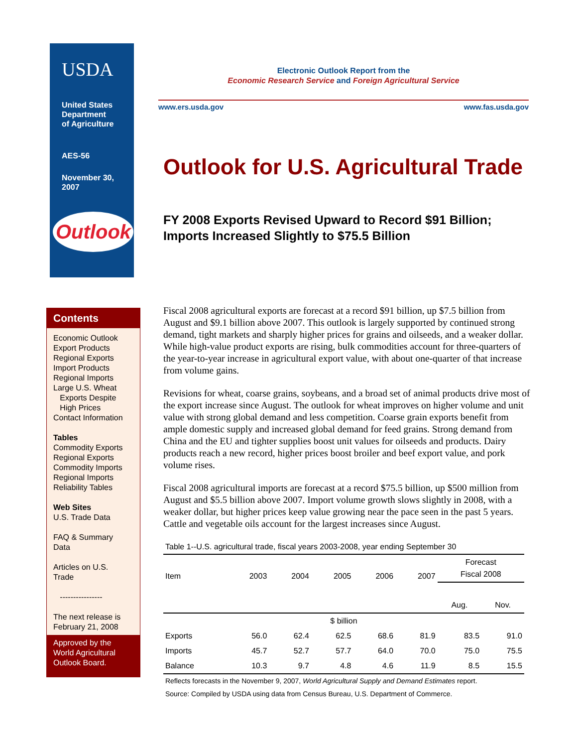USDA
United States
Department
of Agriculture
AES-56
November 30,
2007
Outlook
Electronic Outlook Report from the
Economic Research Service and Foreign Agricultural Service
www.ers.usda.gov www.fas.usda.gov
Outlook for U.S. Agricultural Trade
FY 2008 Exports Revised Upward to Record $91 Billion;
Imports Increased Slightly to $75.5 Billion
Contents
Economic Outlook
Export Products
Regional Exports
Import Products
Regional Imports
Large U.S. Wheat
Exports Despite
High Prices
Contact Information
Tables
Commodity Exports
Regional Exports
Commodity Imports
Regional Imports
Reliability Tables
Web Sites
U.S. Trade Data
FAQ & Summary
Data
Articles on U.S.
Trade
----------------
The next release is
February 21, 2008
Approved by the
World Agricultural
Outlook Board.
Fiscal 2008 agricultural exports are forecast at a record $91 billion, up $7.5 billion from August and $9.1 billion above 2007. This outlook is largely supported by continued strong demand, tight markets and sharply higher prices for grains and oilseeds, and a weaker dollar. While high-value product exports are rising, bulk commodities account for three-quarters of the year-to-year increase in agricultural export value, with about one-quarter of that increase from volume gains.
Revisions for wheat, coarse grains, soybeans, and a broad set of animal products drive most of the export increase since August. The outlook for wheat improves on higher volume and unit value with strong global demand and less competition. Coarse grain exports benefit from ample domestic supply and increased global demand for feed grains. Strong demand from China and the EU and tighter supplies boost unit values for oilseeds and products. Dairy products reach a new record, higher prices boost broiler and beef export value, and pork volume rises.
Fiscal 2008 agricultural imports are forecast at a record $75.5 billion, up $500 million from August and $5.5 billion above 2007. Import volume growth slows slightly in 2008, with a weaker dollar, but higher prices keep value growing near the pace seen in the past 5 years. Cattle and vegetable oils account for the largest increases since August.
Table 1--U.S. agricultural trade, fiscal years 2003-2008, year ending September 30
| Item | 2003 | 2004 | 2005 | 2006 | 2007 | Forecast Fiscal 2008 | |
| --- | --- | --- | --- | --- | --- | --- | --- |
| | | | | | | Aug. | Nov. |
| $ billion | | | | | | | |
| Exports | 56.0 | 62.4 | 62.5 | 68.6 | 81.9 | 83.5 | 91.0 |
| Imports | 45.7 | 52.7 | 57.7 | 64.0 | 70.0 | 75.0 | 75.5 |
| Balance | 10.3 | 9.7 | 4.8 | 4.6 | 11.9 | 8.5 | 15.5 |
Reflects forecasts in the November 9, 2007, World Agricultural Supply and Demand Estimates report.
Source: Compiled by USDA using data from Census Bureau, U.S. Department of Commerce.